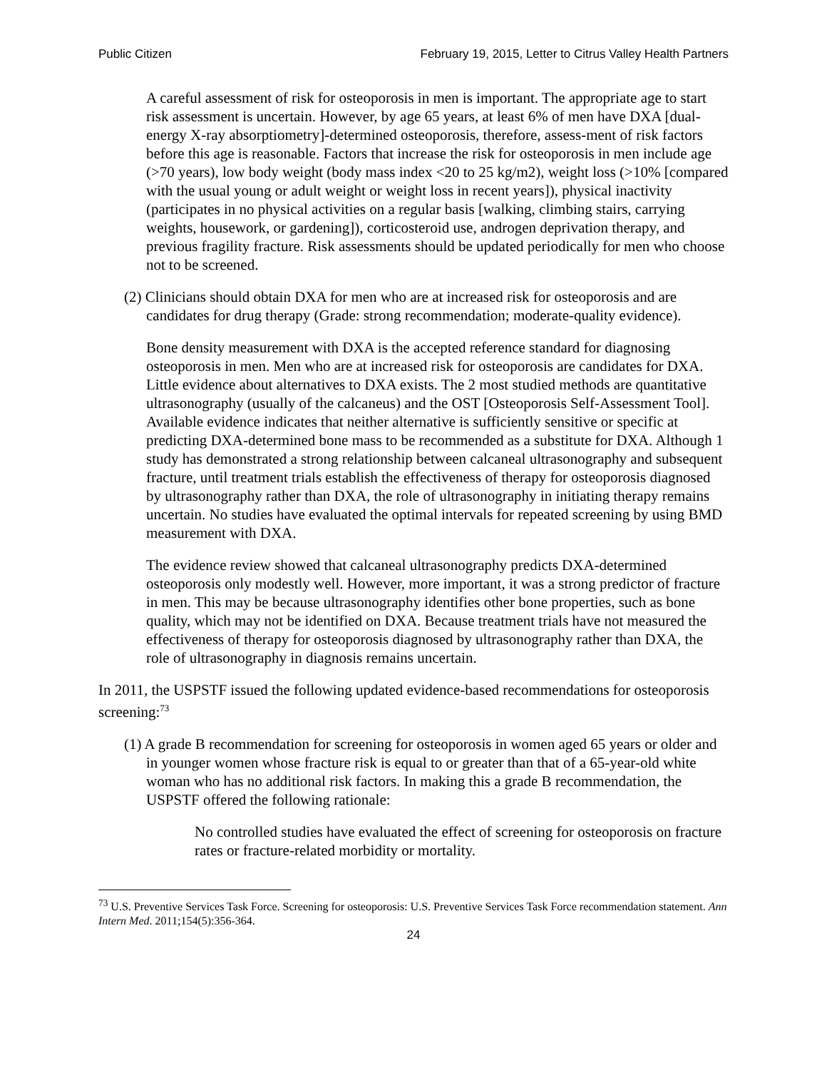Public Citizen February 19, 2015, Letter to Citrus Valley Health Partners
A careful assessment of risk for osteoporosis in men is important. The appropriate age to start risk assessment is uncertain. However, by age 65 years, at least 6% of men have DXA [dual-energy X-ray absorptiometry]-determined osteoporosis, therefore, assess-ment of risk factors before this age is reasonable. Factors that increase the risk for osteoporosis in men include age (>70 years), low body weight (body mass index <20 to 25 kg/m2), weight loss (>10% [compared with the usual young or adult weight or weight loss in recent years]), physical inactivity (participates in no physical activities on a regular basis [walking, climbing stairs, carrying weights, housework, or gardening]), corticosteroid use, androgen deprivation therapy, and previous fragility fracture. Risk assessments should be updated periodically for men who choose not to be screened.
(2) Clinicians should obtain DXA for men who are at increased risk for osteoporosis and are candidates for drug therapy (Grade: strong recommendation; moderate-quality evidence).
Bone density measurement with DXA is the accepted reference standard for diagnosing osteoporosis in men. Men who are at increased risk for osteoporosis are candidates for DXA. Little evidence about alternatives to DXA exists. The 2 most studied methods are quantitative ultrasonography (usually of the calcaneus) and the OST [Osteoporosis Self-Assessment Tool]. Available evidence indicates that neither alternative is sufficiently sensitive or specific at predicting DXA-determined bone mass to be recommended as a substitute for DXA. Although 1 study has demonstrated a strong relationship between calcaneal ultrasonography and subsequent fracture, until treatment trials establish the effectiveness of therapy for osteoporosis diagnosed by ultrasonography rather than DXA, the role of ultrasonography in initiating therapy remains uncertain. No studies have evaluated the optimal intervals for repeated screening by using BMD measurement with DXA.
The evidence review showed that calcaneal ultrasonography predicts DXA-determined osteoporosis only modestly well. However, more important, it was a strong predictor of fracture in men. This may be because ultrasonography identifies other bone properties, such as bone quality, which may not be identified on DXA. Because treatment trials have not measured the effectiveness of therapy for osteoporosis diagnosed by ultrasonography rather than DXA, the role of ultrasonography in diagnosis remains uncertain.
In 2011, the USPSTF issued the following updated evidence-based recommendations for osteoporosis screening:<sup>73</sup>
(1) A grade B recommendation for screening for osteoporosis in women aged 65 years or older and in younger women whose fracture risk is equal to or greater than that of a 65-year-old white woman who has no additional risk factors. In making this a grade B recommendation, the USPSTF offered the following rationale:
No controlled studies have evaluated the effect of screening for osteoporosis on fracture rates or fracture-related morbidity or mortality.
<sup>73</sup> U.S. Preventive Services Task Force. Screening for osteoporosis: U.S. Preventive Services Task Force recommendation statement. Ann Intern Med. 2011;154(5):356-364.
24